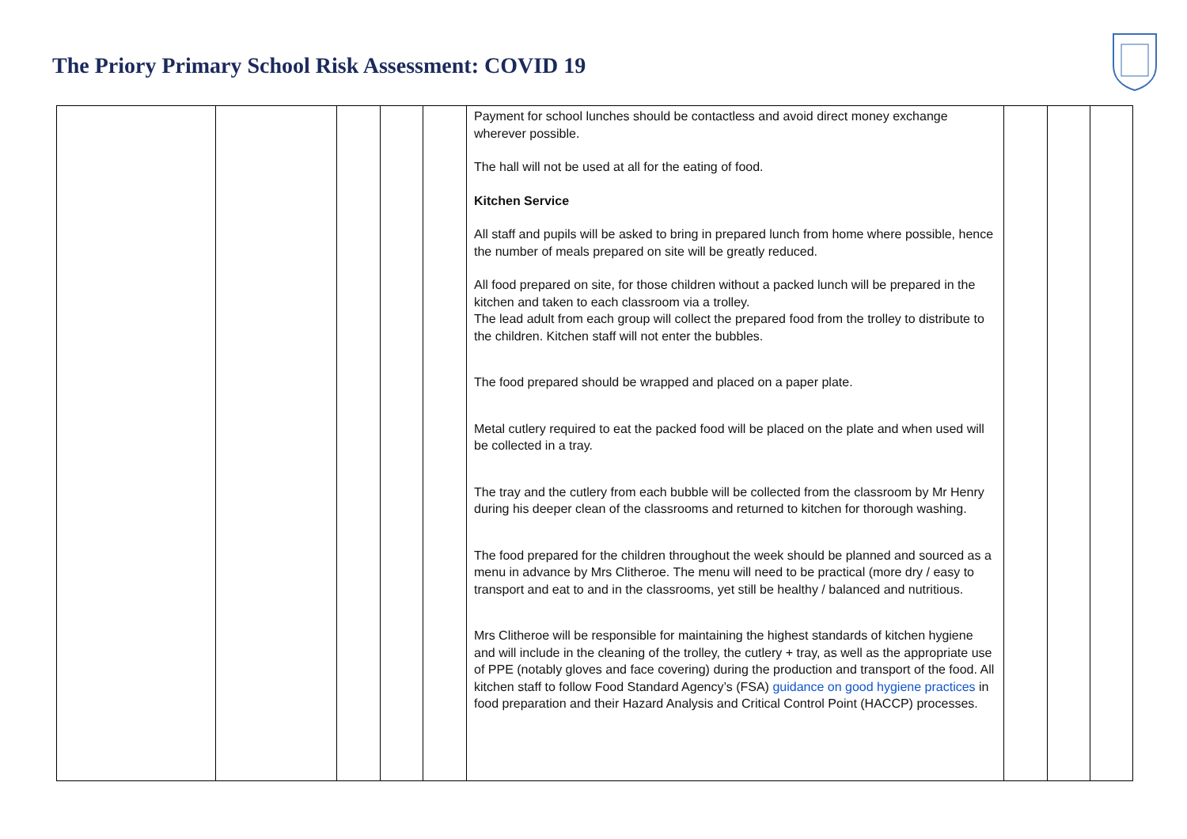The Priory Primary School Risk Assessment: COVID 19
| | | | | | Payment for school lunches should be contactless and avoid direct money exchange wherever possible. The hall will not be used at all for the eating of food. Kitchen Service All staff and pupils will be asked to bring in prepared lunch from home where possible, hence the number of meals prepared on site will be greatly reduced. All food prepared on site, for those children without a packed lunch will be prepared in the kitchen and taken to each classroom via a trolley. The lead adult from each group will collect the prepared food from the trolley to distribute to the children. Kitchen staff will not enter the bubbles. The food prepared should be wrapped and placed on a paper plate. Metal cutlery required to eat the packed food will be placed on the plate and when used will be collected in a tray. The tray and the cutlery from each bubble will be collected from the classroom by Mr Henry during his deeper clean of the classrooms and returned to kitchen for thorough washing. The food prepared for the children throughout the week should be planned and sourced as a menu in advance by Mrs Clitheroe. The menu will need to be practical (more dry / easy to transport and eat to and in the classrooms, yet still be healthy / balanced and nutritious. Mrs Clitheroe will be responsible for maintaining the highest standards of kitchen hygiene and will include in the cleaning of the trolley, the cutlery + tray, as well as the appropriate use of PPE (notably gloves and face covering) during the production and transport of the food. All kitchen staff to follow Food Standard Agency’s (FSA) guidance on good hygiene practices in food preparation and their Hazard Analysis and Critical Control Point (HACCP) processes. | | | |